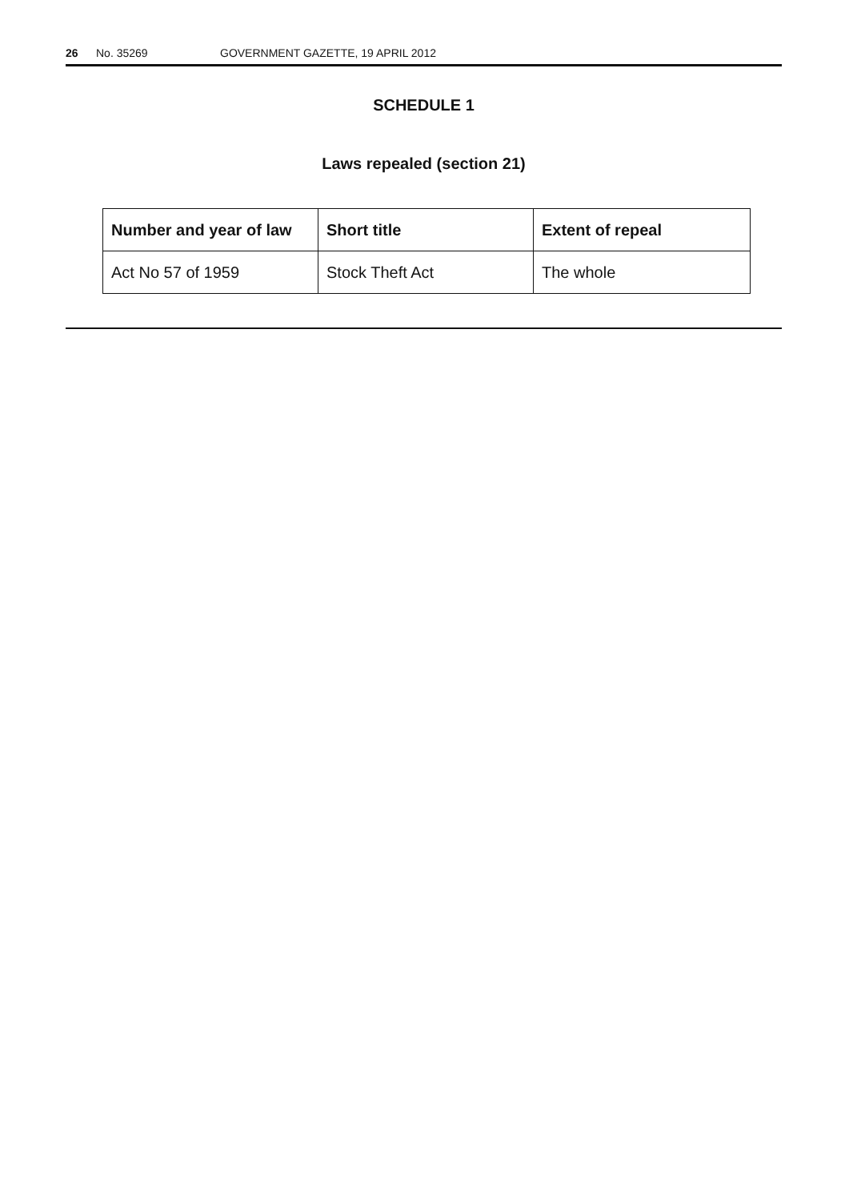26 No. 35269 GOVERNMENT GAZETTE, 19 APRIL 2012
SCHEDULE 1
Laws repealed (section 21)
| Number and year of law | Short title | Extent of repeal |
| --- | --- | --- |
| Act No 57 of 1959 | Stock Theft Act | The whole |